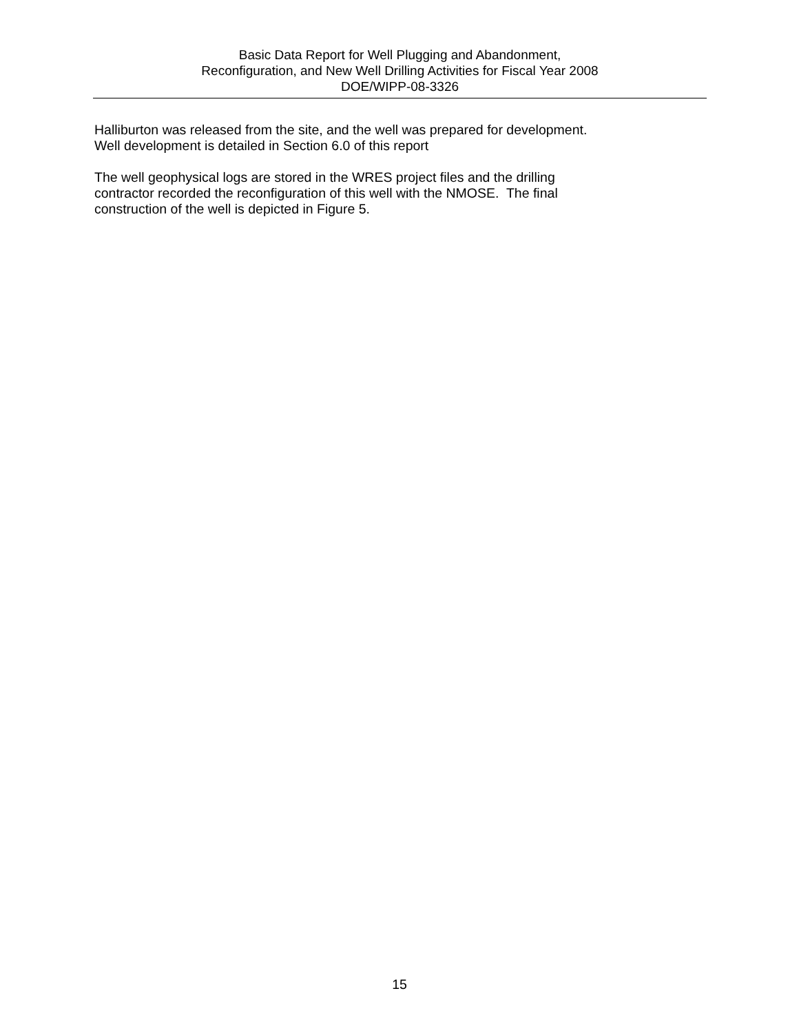Basic Data Report for Well Plugging and Abandonment,
Reconfiguration, and New Well Drilling Activities for Fiscal Year 2008
DOE/WIPP-08-3326
Halliburton was released from the site, and the well was prepared for development.
Well development is detailed in Section 6.0 of this report
The well geophysical logs are stored in the WRES project files and the drilling
contractor recorded the reconfiguration of this well with the NMOSE. The final
construction of the well is depicted in Figure 5.
15